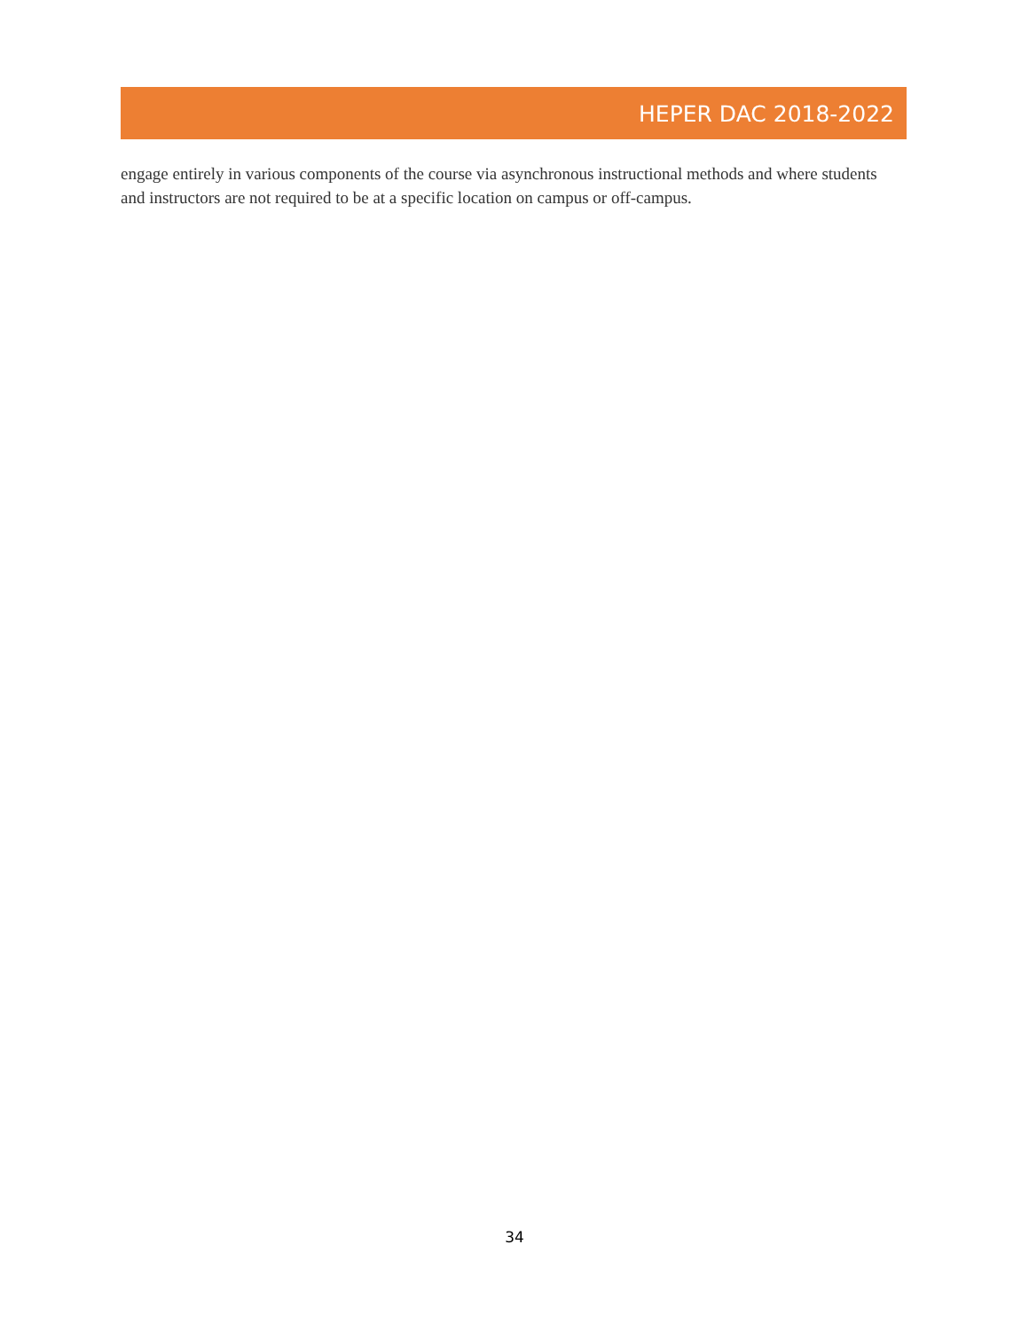HEPER DAC 2018-2022
engage entirely in various components of the course via asynchronous instructional methods and where students and instructors are not required to be at a specific location on campus or off-campus.
34